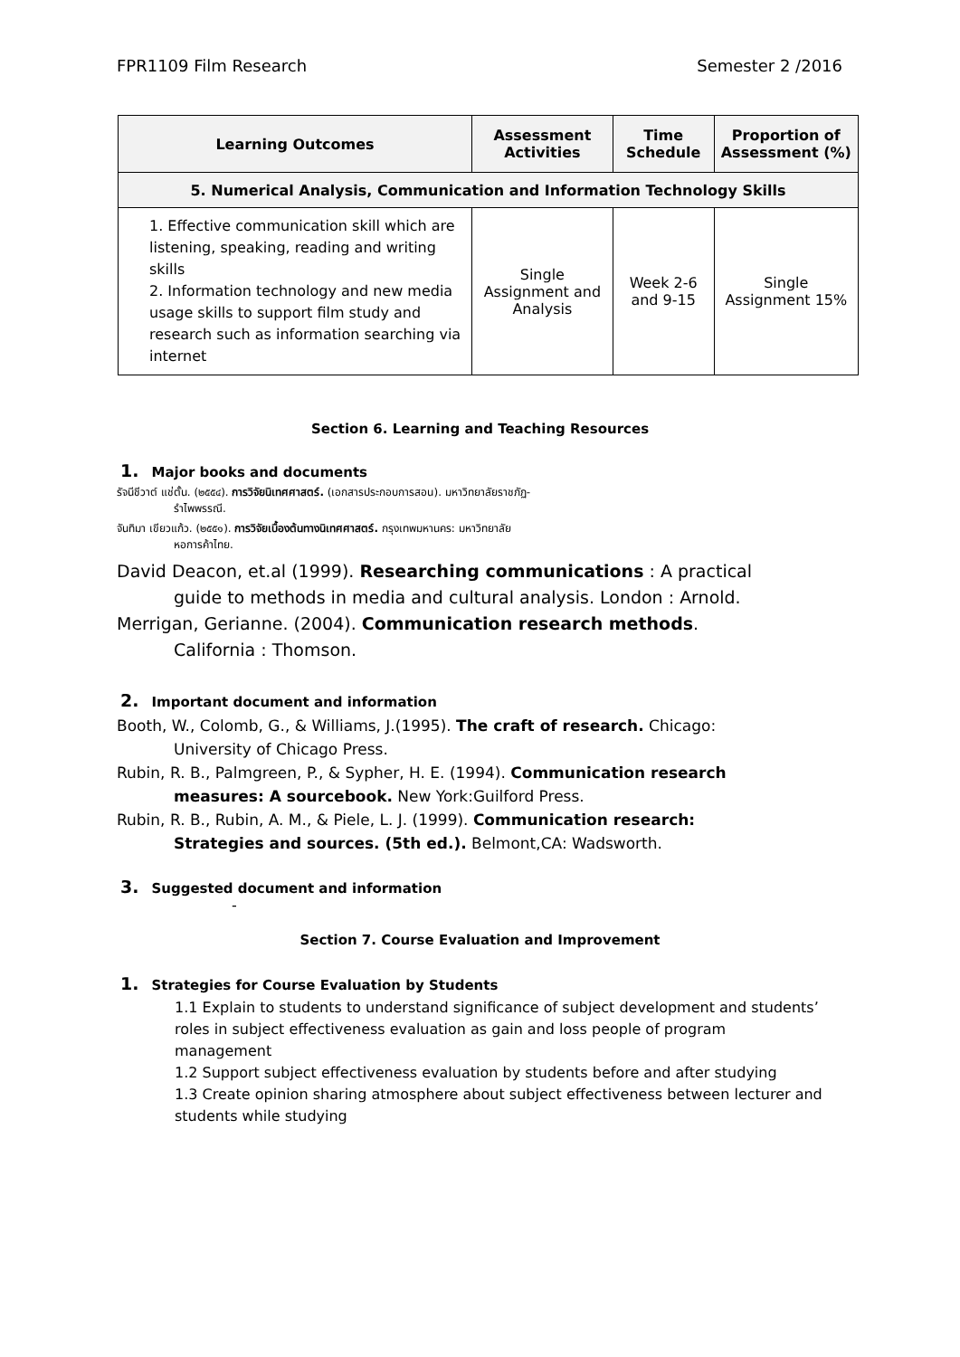FPR1109 Film Research Semester 2 /2016
| Learning Outcomes | Assessment Activities | Time Schedule | Proportion of Assessment (%) |
| --- | --- | --- | --- |
| 5. Numerical Analysis, Communication and Information Technology Skills | | | |
| 1. Effective communication skill which are listening, speaking, reading and writing skills 2. Information technology and new media usage skills to support film study and research such as information searching via internet | Single Assignment and Analysis | Week 2-6 and 9-15 | Single Assignment 15% |
Section 6. Learning and Teaching Resources
1. Major books and documents
รัจนีชีวาต์ แช่ตั้น. (๒๕๕๔). การวิจัยนิเทศศาสตร์. (เอกสารประกอบการสอน). มหาวิทยาลัยราชภัฏ-
รำไพพรรณี.
จันทิมา เขียวแก้ว. (๒๕๕๑). การวิจัยเบื้องต้นทางนิเทศศาสตร์. กรุงเทพมหานคร: มหาวิทยาลัย
หอการค้าไทย.
David Deacon, et.al (1999). Researching communications : A practical
guide to methods in media and cultural analysis. London : Arnold.
Merrigan, Gerianne. (2004). Communication research methods.
California : Thomson.
2. Important document and information
Booth, W., Colomb, G., & Williams, J.(1995). The craft of research. Chicago:
University of Chicago Press.
Rubin, R. B., Palmgreen, P., & Sypher, H. E. (1994). Communication research
measures: A sourcebook. New York:Guilford Press.
Rubin, R. B., Rubin, A. M., & Piele, L. J. (1999). Communication research:
Strategies and sources. (5th ed.). Belmont,CA: Wadsworth.
3. Suggested document and information
-
Section 7. Course Evaluation and Improvement
1. Strategies for Course Evaluation by Students
1.1 Explain to students to understand significance of subject development and students’ roles in subject effectiveness evaluation as gain and loss people of program management
1.2 Support subject effectiveness evaluation by students before and after studying
1.3 Create opinion sharing atmosphere about subject effectiveness between lecturer and students while studying